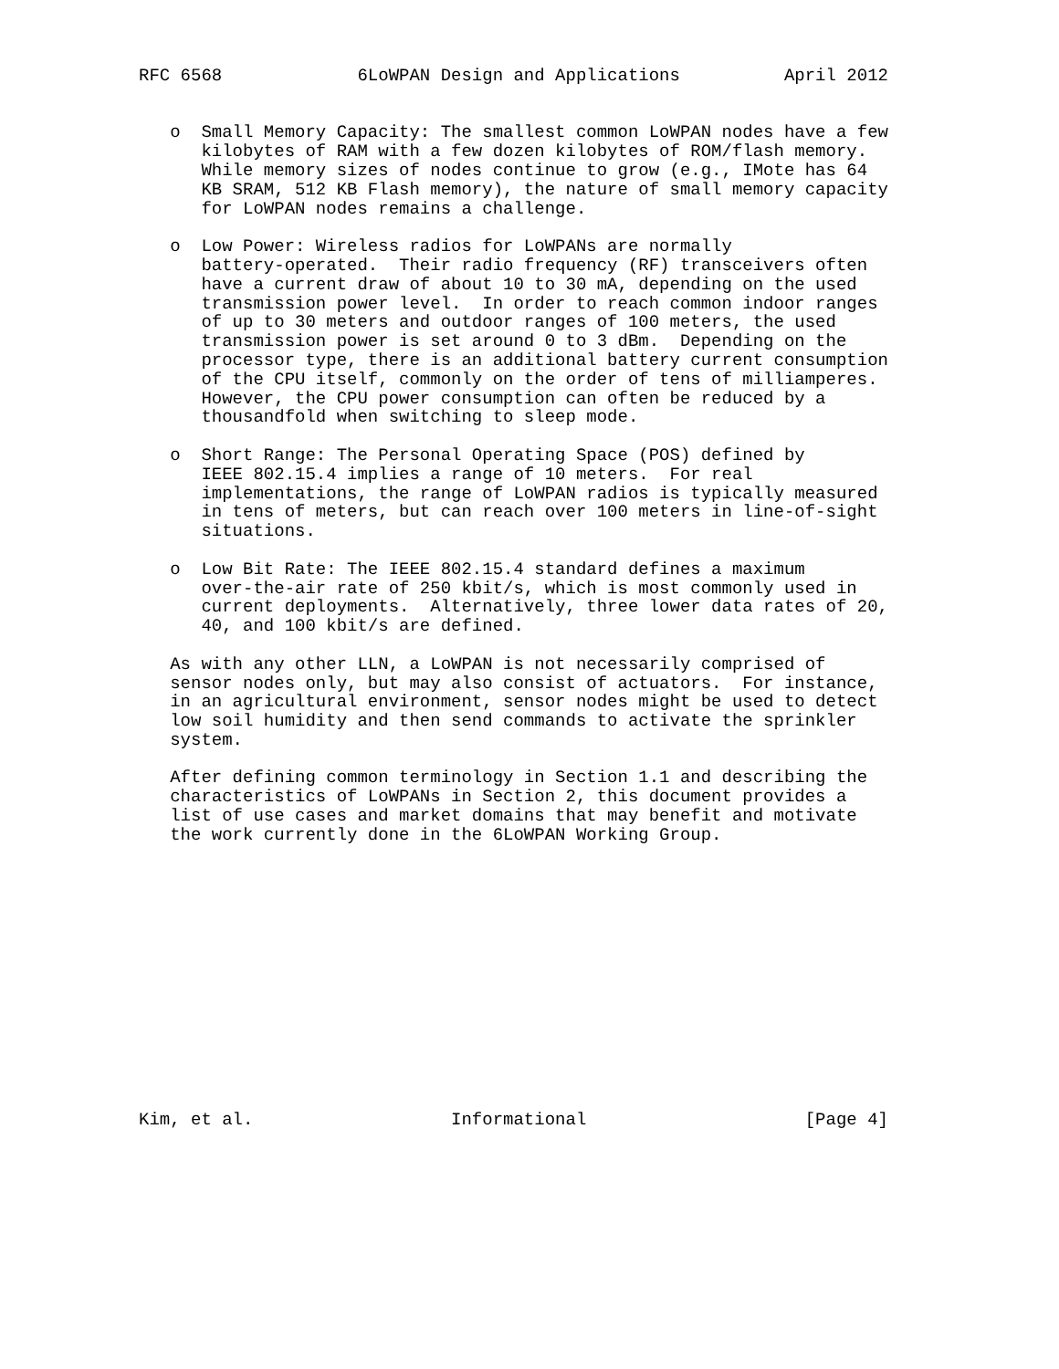RFC 6568             6LoWPAN Design and Applications          April 2012


   o  Small Memory Capacity: The smallest common LoWPAN nodes have a few
      kilobytes of RAM with a few dozen kilobytes of ROM/flash memory.
      While memory sizes of nodes continue to grow (e.g., IMote has 64
      KB SRAM, 512 KB Flash memory), the nature of small memory capacity
      for LoWPAN nodes remains a challenge.

   o  Low Power: Wireless radios for LoWPANs are normally
      battery-operated.  Their radio frequency (RF) transceivers often
      have a current draw of about 10 to 30 mA, depending on the used
      transmission power level.  In order to reach common indoor ranges
      of up to 30 meters and outdoor ranges of 100 meters, the used
      transmission power is set around 0 to 3 dBm.  Depending on the
      processor type, there is an additional battery current consumption
      of the CPU itself, commonly on the order of tens of milliamperes.
      However, the CPU power consumption can often be reduced by a
      thousandfold when switching to sleep mode.

   o  Short Range: The Personal Operating Space (POS) defined by
      IEEE 802.15.4 implies a range of 10 meters.  For real
      implementations, the range of LoWPAN radios is typically measured
      in tens of meters, but can reach over 100 meters in line-of-sight
      situations.

   o  Low Bit Rate: The IEEE 802.15.4 standard defines a maximum
      over-the-air rate of 250 kbit/s, which is most commonly used in
      current deployments.  Alternatively, three lower data rates of 20,
      40, and 100 kbit/s are defined.

   As with any other LLN, a LoWPAN is not necessarily comprised of
   sensor nodes only, but may also consist of actuators.  For instance,
   in an agricultural environment, sensor nodes might be used to detect
   low soil humidity and then send commands to activate the sprinkler
   system.

   After defining common terminology in Section 1.1 and describing the
   characteristics of LoWPANs in Section 2, this document provides a
   list of use cases and market domains that may benefit and motivate
   the work currently done in the 6LoWPAN Working Group.














Kim, et al.                   Informational                     [Page 4]